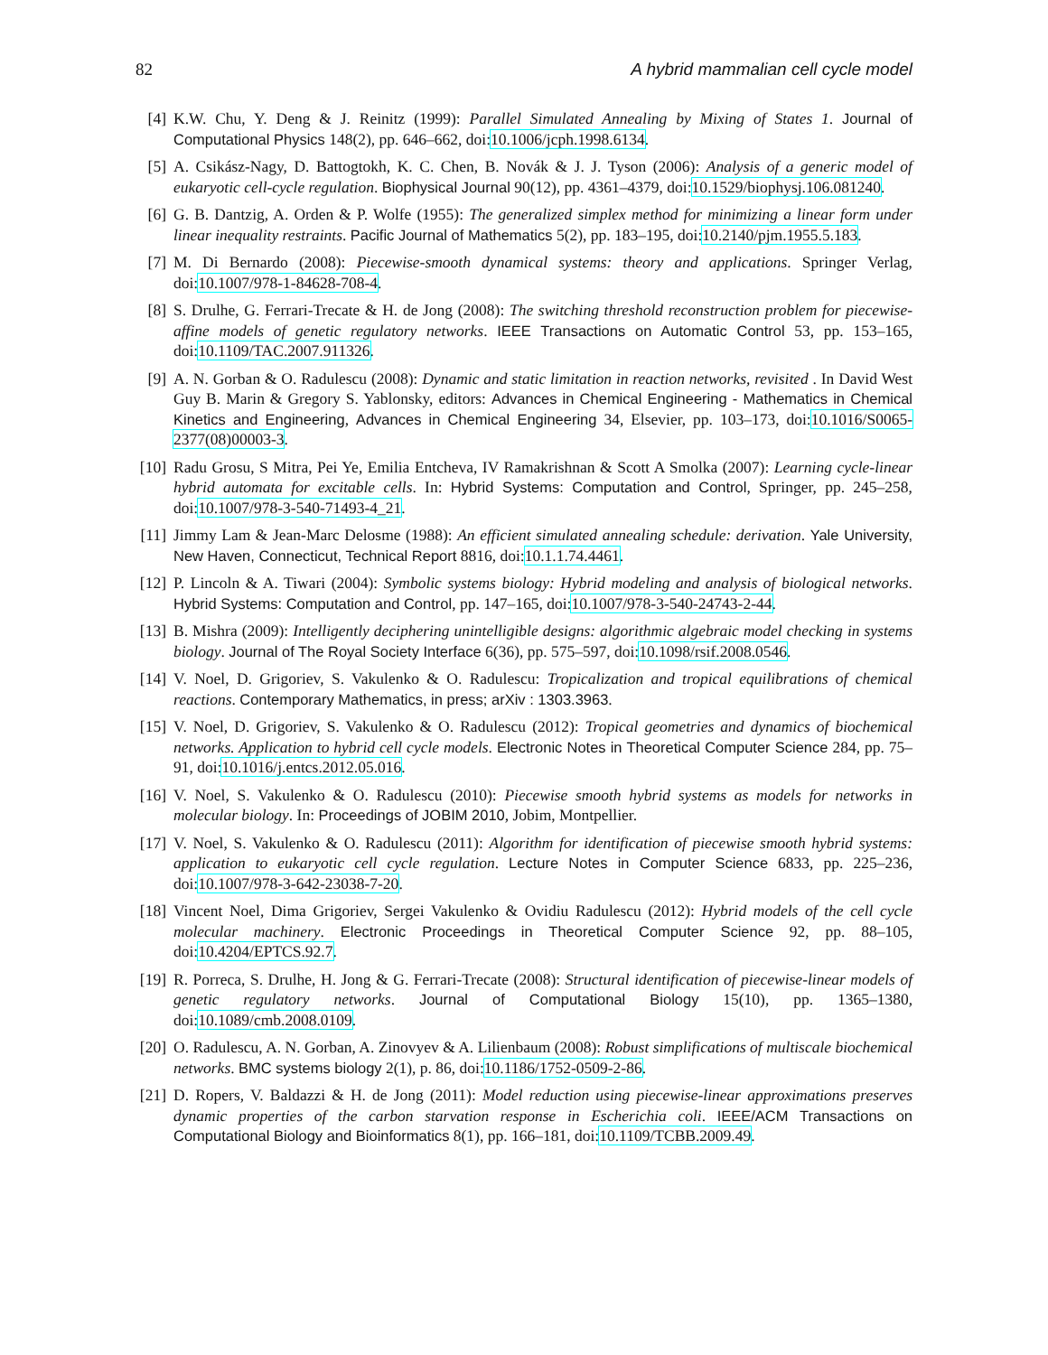82 A hybrid mammalian cell cycle model
[4] K.W. Chu, Y. Deng & J. Reinitz (1999): Parallel Simulated Annealing by Mixing of States 1. Journal of Computational Physics 148(2), pp. 646–662, doi:10.1006/jcph.1998.6134.
[5] A. Csikász-Nagy, D. Battogtokh, K. C. Chen, B. Novák & J. J. Tyson (2006): Analysis of a generic model of eukaryotic cell-cycle regulation. Biophysical Journal 90(12), pp. 4361–4379, doi:10.1529/biophysj.106.081240.
[6] G. B. Dantzig, A. Orden & P. Wolfe (1955): The generalized simplex method for minimizing a linear form under linear inequality restraints. Pacific Journal of Mathematics 5(2), pp. 183–195, doi:10.2140/pjm.1955.5.183.
[7] M. Di Bernardo (2008): Piecewise-smooth dynamical systems: theory and applications. Springer Verlag, doi:10.1007/978-1-84628-708-4.
[8] S. Drulhe, G. Ferrari-Trecate & H. de Jong (2008): The switching threshold reconstruction problem for piecewise-affine models of genetic regulatory networks. IEEE Transactions on Automatic Control 53, pp. 153–165, doi:10.1109/TAC.2007.911326.
[9] A. N. Gorban & O. Radulescu (2008): Dynamic and static limitation in reaction networks, revisited . In David West Guy B. Marin & Gregory S. Yablonsky, editors: Advances in Chemical Engineering - Mathematics in Chemical Kinetics and Engineering, Advances in Chemical Engineering 34, Elsevier, pp. 103–173, doi:10.1016/S0065-2377(08)00003-3.
[10] Radu Grosu, S Mitra, Pei Ye, Emilia Entcheva, IV Ramakrishnan & Scott A Smolka (2007): Learning cycle-linear hybrid automata for excitable cells. In: Hybrid Systems: Computation and Control, Springer, pp. 245–258, doi:10.1007/978-3-540-71493-4_21.
[11] Jimmy Lam & Jean-Marc Delosme (1988): An efficient simulated annealing schedule: derivation. Yale University, New Haven, Connecticut, Technical Report 8816, doi:10.1.1.74.4461.
[12] P. Lincoln & A. Tiwari (2004): Symbolic systems biology: Hybrid modeling and analysis of biological networks. Hybrid Systems: Computation and Control, pp. 147–165, doi:10.1007/978-3-540-24743-2-44.
[13] B. Mishra (2009): Intelligently deciphering unintelligible designs: algorithmic algebraic model checking in systems biology. Journal of The Royal Society Interface 6(36), pp. 575–597, doi:10.1098/rsif.2008.0546.
[14] V. Noel, D. Grigoriev, S. Vakulenko & O. Radulescu: Tropicalization and tropical equilibrations of chemical reactions. Contemporary Mathematics, in press; arXiv : 1303.3963.
[15] V. Noel, D. Grigoriev, S. Vakulenko & O. Radulescu (2012): Tropical geometries and dynamics of biochemical networks. Application to hybrid cell cycle models. Electronic Notes in Theoretical Computer Science 284, pp. 75–91, doi:10.1016/j.entcs.2012.05.016.
[16] V. Noel, S. Vakulenko & O. Radulescu (2010): Piecewise smooth hybrid systems as models for networks in molecular biology. In: Proceedings of JOBIM 2010, Jobim, Montpellier.
[17] V. Noel, S. Vakulenko & O. Radulescu (2011): Algorithm for identification of piecewise smooth hybrid systems: application to eukaryotic cell cycle regulation. Lecture Notes in Computer Science 6833, pp. 225–236, doi:10.1007/978-3-642-23038-7-20.
[18] Vincent Noel, Dima Grigoriev, Sergei Vakulenko & Ovidiu Radulescu (2012): Hybrid models of the cell cycle molecular machinery. Electronic Proceedings in Theoretical Computer Science 92, pp. 88–105, doi:10.4204/EPTCS.92.7.
[19] R. Porreca, S. Drulhe, H. Jong & G. Ferrari-Trecate (2008): Structural identification of piecewise-linear models of genetic regulatory networks. Journal of Computational Biology 15(10), pp. 1365–1380, doi:10.1089/cmb.2008.0109.
[20] O. Radulescu, A. N. Gorban, A. Zinovyev & A. Lilienbaum (2008): Robust simplifications of multiscale biochemical networks. BMC systems biology 2(1), p. 86, doi:10.1186/1752-0509-2-86.
[21] D. Ropers, V. Baldazzi & H. de Jong (2011): Model reduction using piecewise-linear approximations preserves dynamic properties of the carbon starvation response in Escherichia coli. IEEE/ACM Transactions on Computational Biology and Bioinformatics 8(1), pp. 166–181, doi:10.1109/TCBB.2009.49.